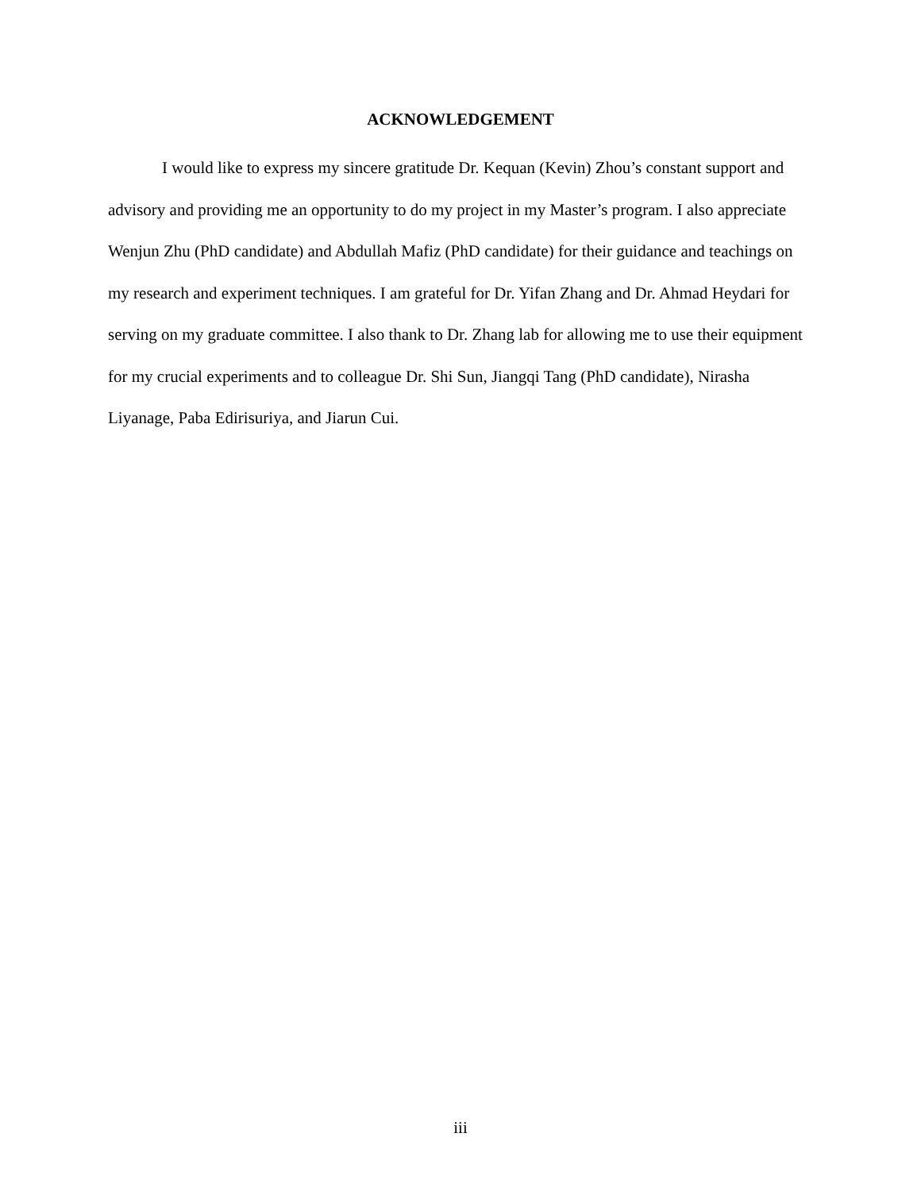ACKNOWLEDGEMENT
I would like to express my sincere gratitude Dr. Kequan (Kevin) Zhou’s constant support and advisory and providing me an opportunity to do my project in my Master’s program. I also appreciate Wenjun Zhu (PhD candidate) and Abdullah Mafiz (PhD candidate) for their guidance and teachings on my research and experiment techniques. I am grateful for Dr. Yifan Zhang and Dr. Ahmad Heydari for serving on my graduate committee. I also thank to Dr. Zhang lab for allowing me to use their equipment for my crucial experiments and to colleague Dr. Shi Sun, Jiangqi Tang (PhD candidate), Nirasha Liyanage, Paba Edirisuriya, and Jiarun Cui.
iii